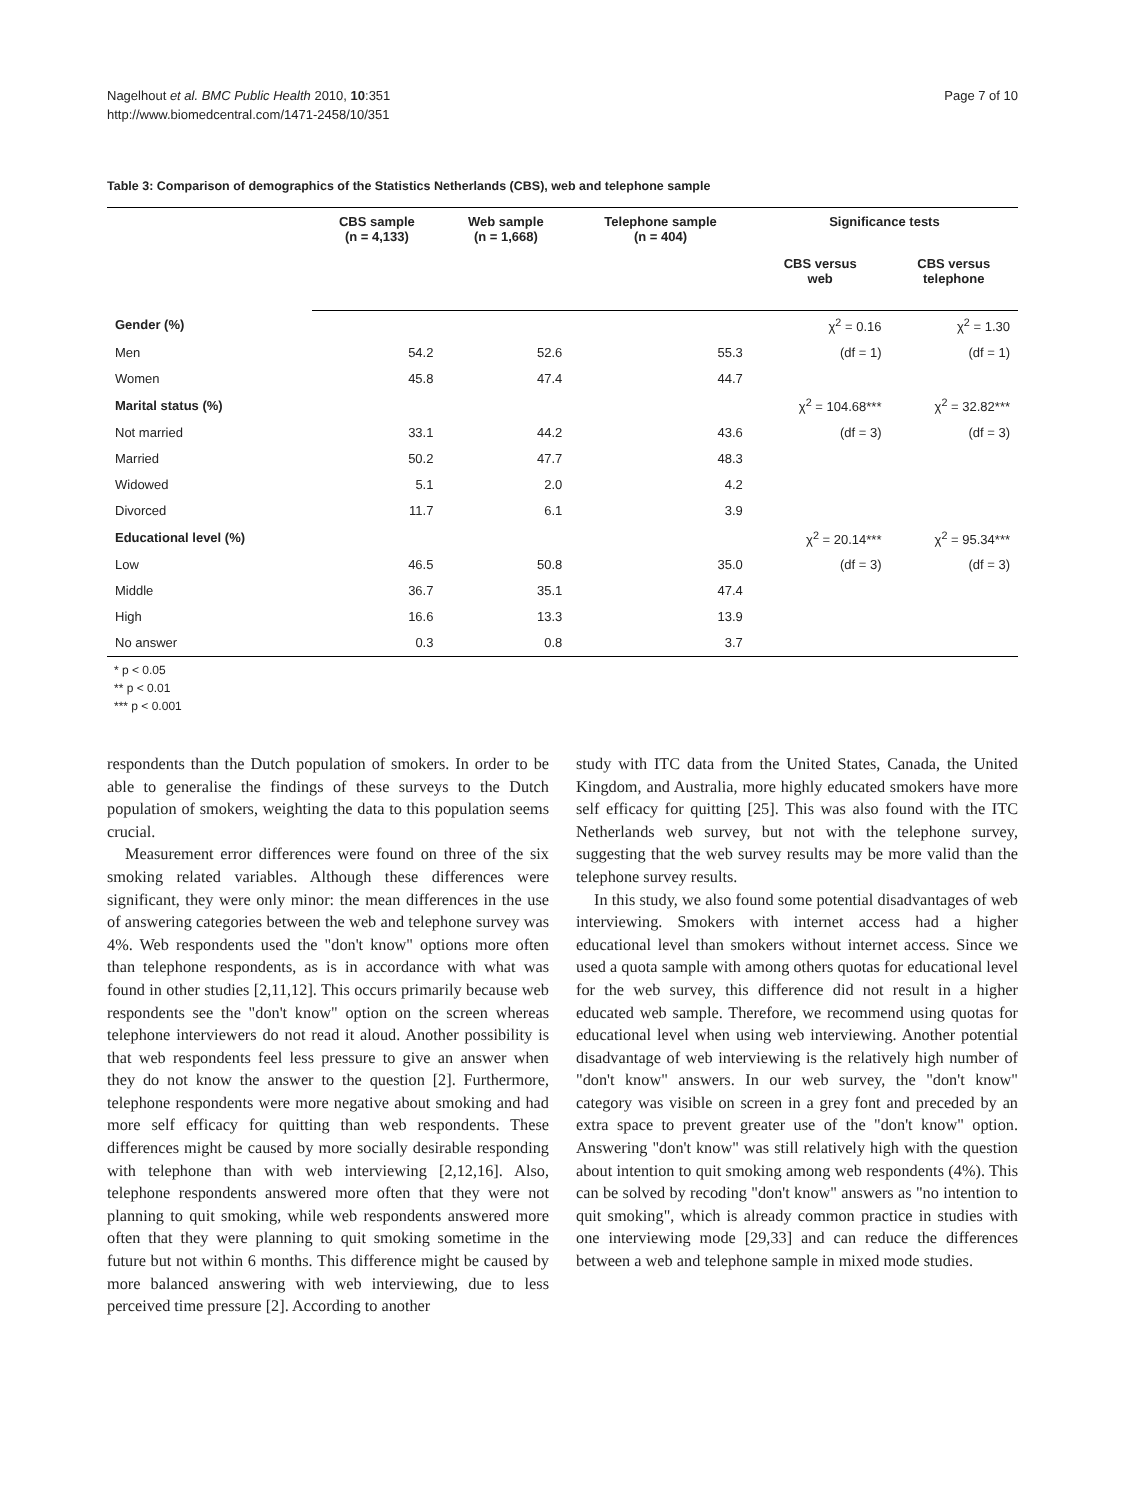Nagelhout et al. BMC Public Health 2010, 10:351
http://www.biomedcentral.com/1471-2458/10/351
Page 7 of 10
Table 3: Comparison of demographics of the Statistics Netherlands (CBS), web and telephone sample
| | CBS sample (n = 4,133) | Web sample (n = 1,668) | Telephone sample (n = 404) | Significance tests | |
| --- | --- | --- | --- | --- | --- |
| | | | | CBS versus web | CBS versus telephone |
| Gender (%) | | | | χ<sup>2</sup> = 0.16 | χ<sup>2</sup> = 1.30 |
| Men | 54.2 | 52.6 | 55.3 | (df = 1) | (df = 1) |
| Women | 45.8 | 47.4 | 44.7 | | |
| Marital status (%) | | | | χ<sup>2</sup> = 104.68*** | χ<sup>2</sup> = 32.82*** |
| Not married | 33.1 | 44.2 | 43.6 | (df = 3) | (df = 3) |
| Married | 50.2 | 47.7 | 48.3 | | |
| Widowed | 5.1 | 2.0 | 4.2 | | |
| Divorced | 11.7 | 6.1 | 3.9 | | |
| Educational level (%) | | | | χ<sup>2</sup> = 20.14*** | χ<sup>2</sup> = 95.34*** |
| Low | 46.5 | 50.8 | 35.0 | (df = 3) | (df = 3) |
| Middle | 36.7 | 35.1 | 47.4 | | |
| High | 16.6 | 13.3 | 13.9 | | |
| No answer | 0.3 | 0.8 | 3.7 | | |
* p < 0.05
** p < 0.01
*** p < 0.001
respondents than the Dutch population of smokers. In order to be able to generalise the findings of these surveys to the Dutch population of smokers, weighting the data to this population seems crucial.
Measurement error differences were found on three of the six smoking related variables. Although these differences were significant, they were only minor: the mean differences in the use of answering categories between the web and telephone survey was 4%. Web respondents used the "don't know" options more often than telephone respondents, as is in accordance with what was found in other studies [2,11,12]. This occurs primarily because web respondents see the "don't know" option on the screen whereas telephone interviewers do not read it aloud. Another possibility is that web respondents feel less pressure to give an answer when they do not know the answer to the question [2]. Furthermore, telephone respondents were more negative about smoking and had more self efficacy for quitting than web respondents. These differences might be caused by more socially desirable responding with telephone than with web interviewing [2,12,16]. Also, telephone respondents answered more often that they were not planning to quit smoking, while web respondents answered more often that they were planning to quit smoking sometime in the future but not within 6 months. This difference might be caused by more balanced answering with web interviewing, due to less perceived time pressure [2]. According to another
study with ITC data from the United States, Canada, the United Kingdom, and Australia, more highly educated smokers have more self efficacy for quitting [25]. This was also found with the ITC Netherlands web survey, but not with the telephone survey, suggesting that the web survey results may be more valid than the telephone survey results.
In this study, we also found some potential disadvantages of web interviewing. Smokers with internet access had a higher educational level than smokers without internet access. Since we used a quota sample with among others quotas for educational level for the web survey, this difference did not result in a higher educated web sample. Therefore, we recommend using quotas for educational level when using web interviewing. Another potential disadvantage of web interviewing is the relatively high number of "don't know" answers. In our web survey, the "don't know" category was visible on screen in a grey font and preceded by an extra space to prevent greater use of the "don't know" option. Answering "don't know" was still relatively high with the question about intention to quit smoking among web respondents (4%). This can be solved by recoding "don't know" answers as "no intention to quit smoking", which is already common practice in studies with one interviewing mode [29,33] and can reduce the differences between a web and telephone sample in mixed mode studies.